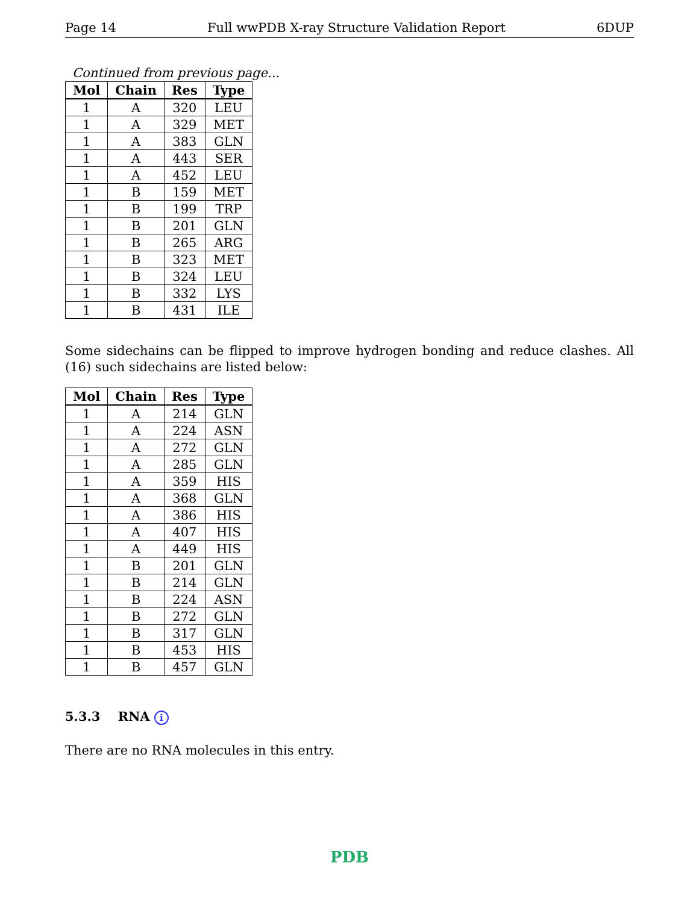Page 14 Full wwPDB X-ray Structure Validation Report 6DUP
Continued from previous page...
| Mol | Chain | Res | Type |
| --- | --- | --- | --- |
| 1 | A | 320 | LEU |
| 1 | A | 329 | MET |
| 1 | A | 383 | GLN |
| 1 | A | 443 | SER |
| 1 | A | 452 | LEU |
| 1 | B | 159 | MET |
| 1 | B | 199 | TRP |
| 1 | B | 201 | GLN |
| 1 | B | 265 | ARG |
| 1 | B | 323 | MET |
| 1 | B | 324 | LEU |
| 1 | B | 332 | LYS |
| 1 | B | 431 | ILE |
Some sidechains can be flipped to improve hydrogen bonding and reduce clashes. All (16) such sidechains are listed below:
| Mol | Chain | Res | Type |
| --- | --- | --- | --- |
| 1 | A | 214 | GLN |
| 1 | A | 224 | ASN |
| 1 | A | 272 | GLN |
| 1 | A | 285 | GLN |
| 1 | A | 359 | HIS |
| 1 | A | 368 | GLN |
| 1 | A | 386 | HIS |
| 1 | A | 407 | HIS |
| 1 | A | 449 | HIS |
| 1 | B | 201 | GLN |
| 1 | B | 214 | GLN |
| 1 | B | 224 | ASN |
| 1 | B | 272 | GLN |
| 1 | B | 317 | GLN |
| 1 | B | 453 | HIS |
| 1 | B | 457 | GLN |
5.3.3 RNA i
There are no RNA molecules in this entry.
PDB